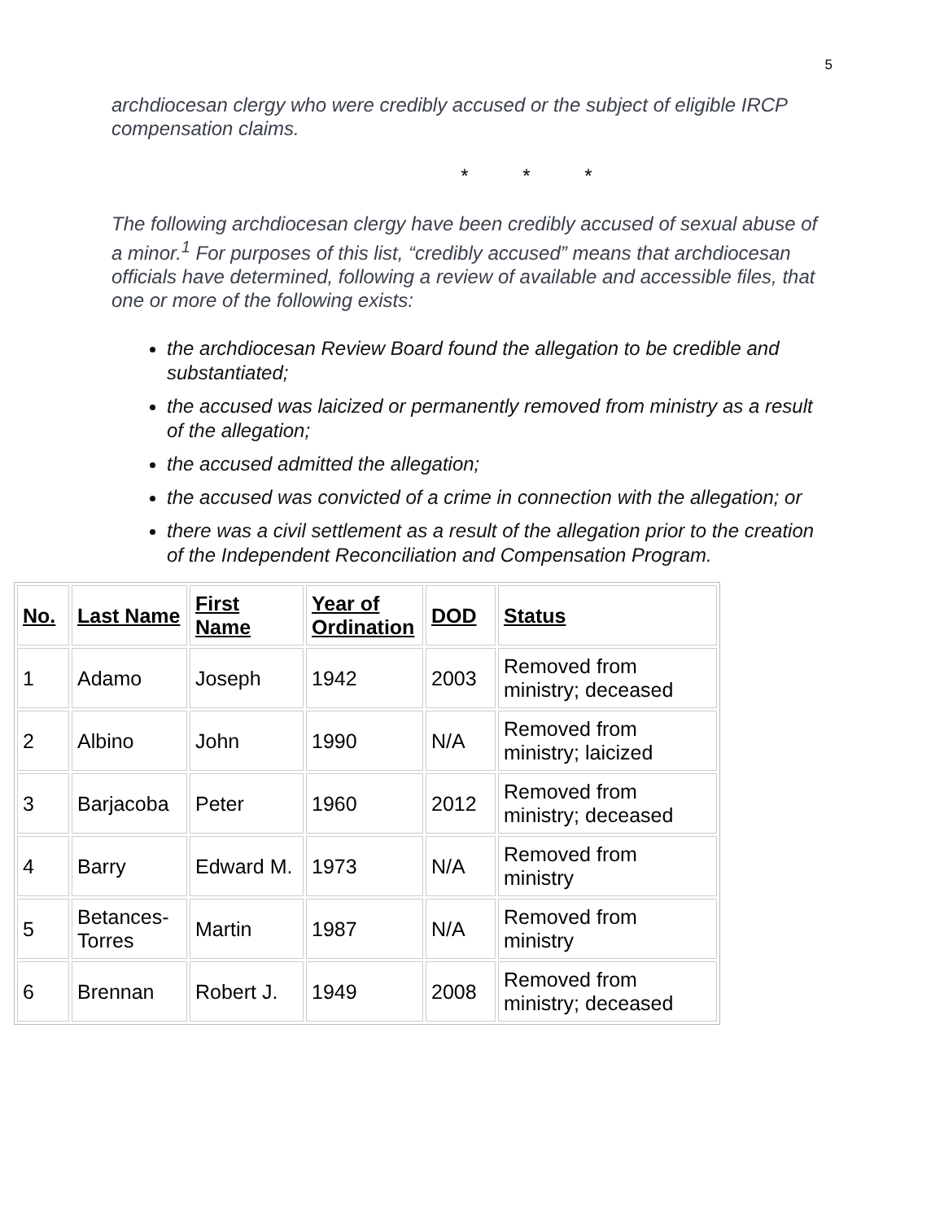5
archdiocesan clergy who were credibly accused or the subject of eligible IRCP compensation claims.
* * *
The following archdiocesan clergy have been credibly accused of sexual abuse of a minor.<sup>1</sup> For purposes of this list, “credibly accused” means that archdiocesan officials have determined, following a review of available and accessible files, that one or more of the following exists:
the archdiocesan Review Board found the allegation to be credible and substantiated;
the accused was laicized or permanently removed from ministry as a result of the allegation;
the accused admitted the allegation;
the accused was convicted of a crime in connection with the allegation; or
there was a civil settlement as a result of the allegation prior to the creation of the Independent Reconciliation and Compensation Program.
| No. | Last Name | First Name | Year of Ordination | DOD | Status |
| --- | --- | --- | --- | --- | --- |
| 1 | Adamo | Joseph | 1942 | 2003 | Removed from ministry; deceased |
| 2 | Albino | John | 1990 | N/A | Removed from ministry; laicized |
| 3 | Barjacoba | Peter | 1960 | 2012 | Removed from ministry; deceased |
| 4 | Barry | Edward M. | 1973 | N/A | Removed from ministry |
| 5 | Betances-Torres | Martin | 1987 | N/A | Removed from ministry |
| 6 | Brennan | Robert J. | 1949 | 2008 | Removed from ministry; deceased |